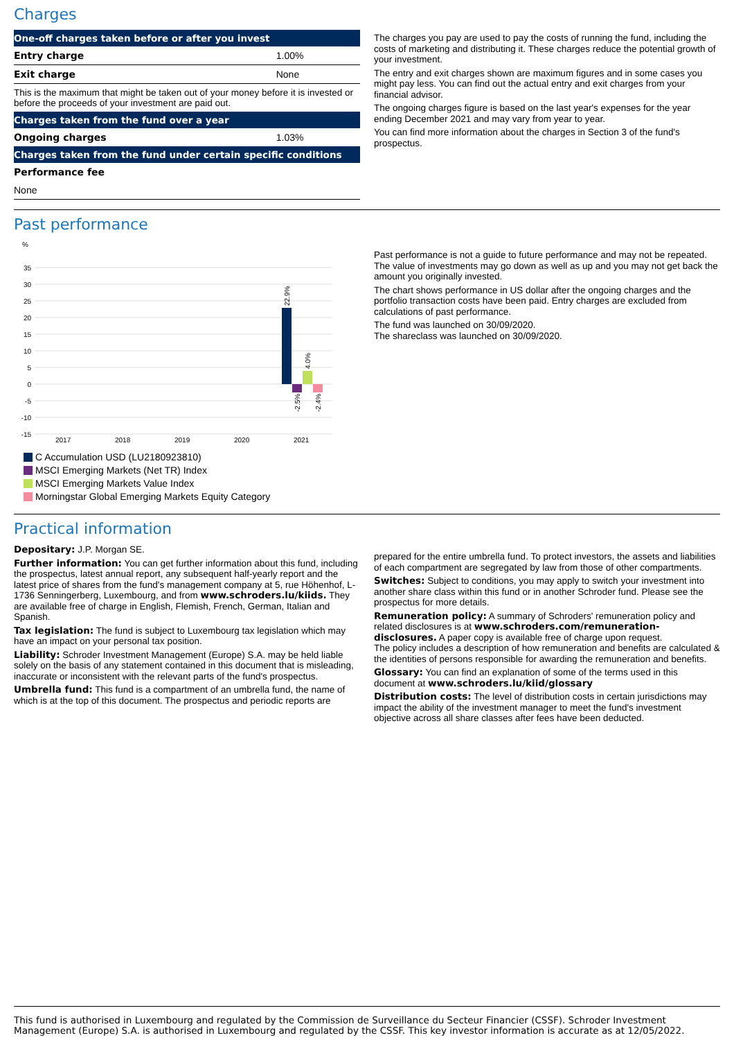Charges
| One-off charges taken before or after you invest | |
| --- | --- |
| Entry charge | 1.00% |
| Exit charge | None |
| This is the maximum that might be taken out of your money before it is invested or before the proceeds of your investment are paid out. | |
| Charges taken from the fund over a year | |
| Ongoing charges | 1.03% |
| Charges taken from the fund under certain specific conditions | |
| Performance fee | |
| None | |
The charges you pay are used to pay the costs of running the fund, including the costs of marketing and distributing it. These charges reduce the potential growth of your investment.
The entry and exit charges shown are maximum figures and in some cases you might pay less. You can find out the actual entry and exit charges from your financial advisor.
The ongoing charges figure is based on the last year's expenses for the year ending December 2021 and may vary from year to year.
You can find more information about the charges in Section 3 of the fund's prospectus.
Past performance
%
35
30
25
20
15
10
5
0
-5
-10
-15
22.9%
-2.5%
4.0%
-2.4%
2017
2018
2019
2020
2021
C Accumulation USD (LU2180923810)
MSCI Emerging Markets (Net TR) Index
MSCI Emerging Markets Value Index
Morningstar Global Emerging Markets Equity Category
Past performance is not a guide to future performance and may not be repeated. The value of investments may go down as well as up and you may not get back the amount you originally invested.
The chart shows performance in US dollar after the ongoing charges and the portfolio transaction costs have been paid. Entry charges are excluded from calculations of past performance.
The fund was launched on 30/09/2020.
The shareclass was launched on 30/09/2020.
Practical information
Depositary: J.P. Morgan SE.
Further information: You can get further information about this fund, including the prospectus, latest annual report, any subsequent half-yearly report and the latest price of shares from the fund's management company at 5, rue Höhenhof, L-1736 Senningerberg, Luxembourg, and from www.schroders.lu/kiids. They are available free of charge in English, Flemish, French, German, Italian and Spanish.
Tax legislation: The fund is subject to Luxembourg tax legislation which may have an impact on your personal tax position.
Liability: Schroder Investment Management (Europe) S.A. may be held liable solely on the basis of any statement contained in this document that is misleading, inaccurate or inconsistent with the relevant parts of the fund's prospectus.
Umbrella fund: This fund is a compartment of an umbrella fund, the name of which is at the top of this document. The prospectus and periodic reports are
prepared for the entire umbrella fund. To protect investors, the assets and liabilities of each compartment are segregated by law from those of other compartments.
Switches: Subject to conditions, you may apply to switch your investment into another share class within this fund or in another Schroder fund. Please see the prospectus for more details.
Remuneration policy: A summary of Schroders' remuneration policy and related disclosures is at www.schroders.com/remuneration-disclosures. A paper copy is available free of charge upon request.
The policy includes a description of how remuneration and benefits are calculated & the identities of persons responsible for awarding the remuneration and benefits.
Glossary: You can find an explanation of some of the terms used in this document at www.schroders.lu/kiid/glossary
Distribution costs: The level of distribution costs in certain jurisdictions may impact the ability of the investment manager to meet the fund's investment objective across all share classes after fees have been deducted.
This fund is authorised in Luxembourg and regulated by the Commission de Surveillance du Secteur Financier (CSSF). Schroder Investment Management (Europe) S.A. is authorised in Luxembourg and regulated by the CSSF. This key investor information is accurate as at 12/05/2022.